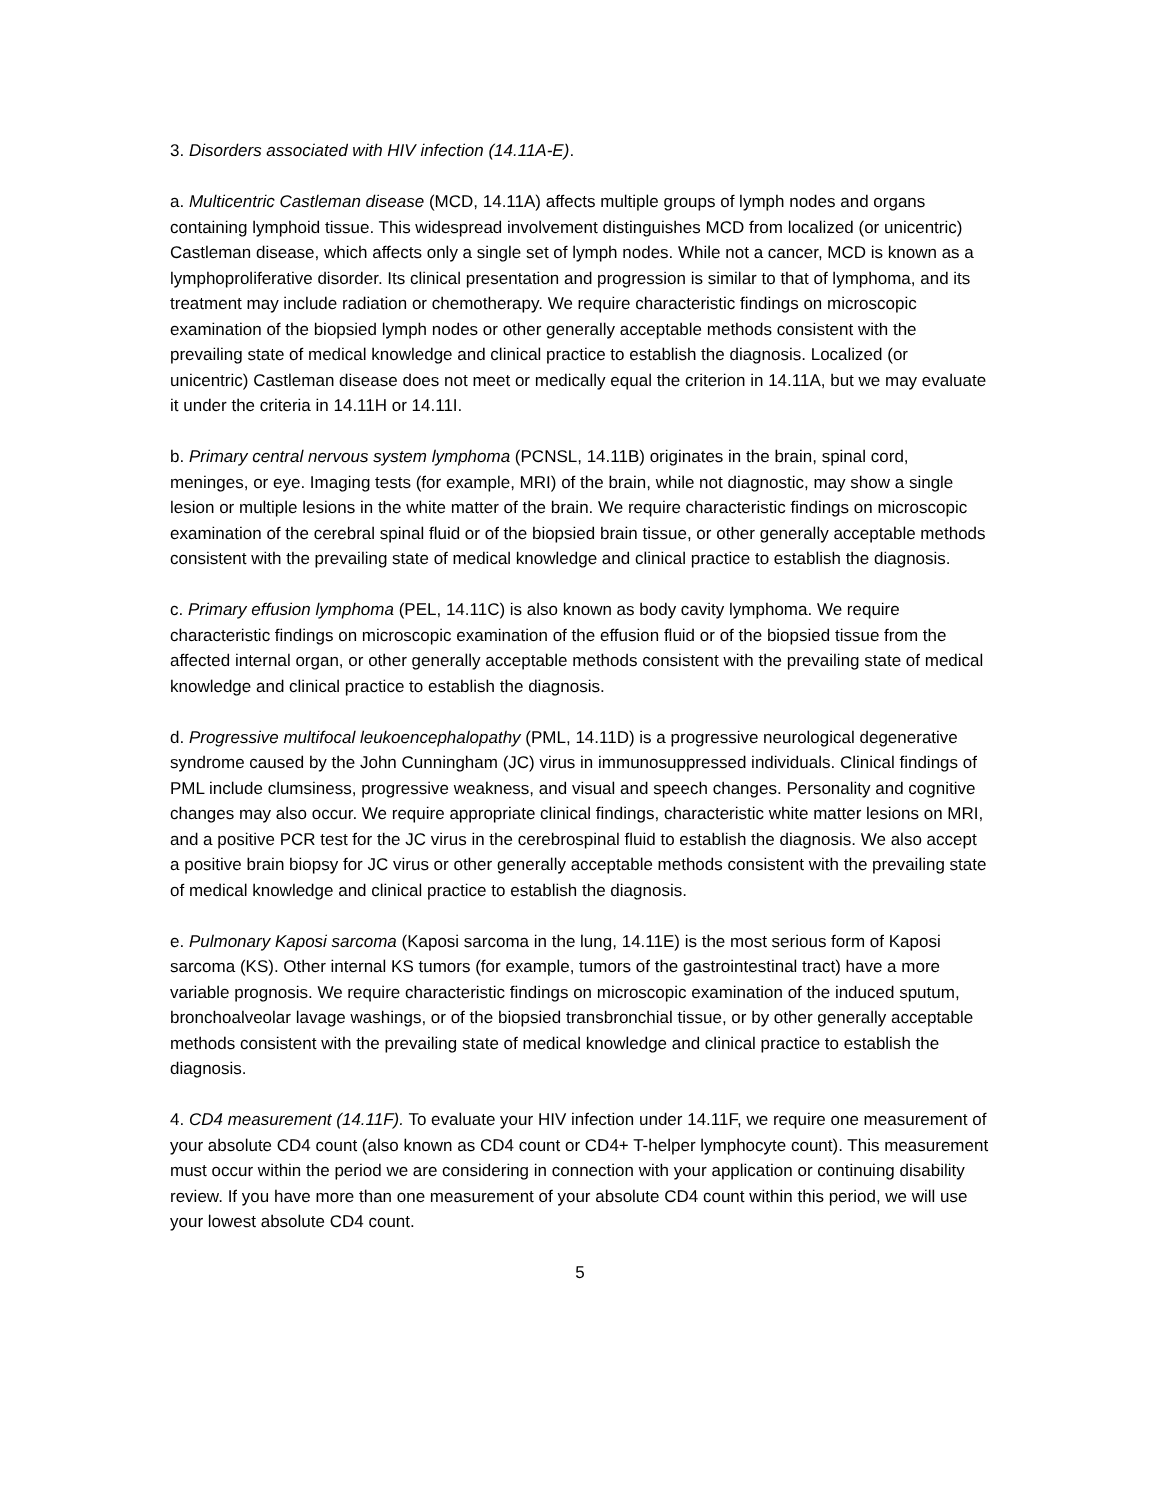3. Disorders associated with HIV infection (14.11A-E).
a. Multicentric Castleman disease (MCD, 14.11A) affects multiple groups of lymph nodes and organs containing lymphoid tissue. This widespread involvement distinguishes MCD from localized (or unicentric) Castleman disease, which affects only a single set of lymph nodes. While not a cancer, MCD is known as a lymphoproliferative disorder. Its clinical presentation and progression is similar to that of lymphoma, and its treatment may include radiation or chemotherapy. We require characteristic findings on microscopic examination of the biopsied lymph nodes or other generally acceptable methods consistent with the prevailing state of medical knowledge and clinical practice to establish the diagnosis. Localized (or unicentric) Castleman disease does not meet or medically equal the criterion in 14.11A, but we may evaluate it under the criteria in 14.11H or 14.11I.
b. Primary central nervous system lymphoma (PCNSL, 14.11B) originates in the brain, spinal cord, meninges, or eye. Imaging tests (for example, MRI) of the brain, while not diagnostic, may show a single lesion or multiple lesions in the white matter of the brain. We require characteristic findings on microscopic examination of the cerebral spinal fluid or of the biopsied brain tissue, or other generally acceptable methods consistent with the prevailing state of medical knowledge and clinical practice to establish the diagnosis.
c. Primary effusion lymphoma (PEL, 14.11C) is also known as body cavity lymphoma. We require characteristic findings on microscopic examination of the effusion fluid or of the biopsied tissue from the affected internal organ, or other generally acceptable methods consistent with the prevailing state of medical knowledge and clinical practice to establish the diagnosis.
d. Progressive multifocal leukoencephalopathy (PML, 14.11D) is a progressive neurological degenerative syndrome caused by the John Cunningham (JC) virus in immunosuppressed individuals. Clinical findings of PML include clumsiness, progressive weakness, and visual and speech changes. Personality and cognitive changes may also occur. We require appropriate clinical findings, characteristic white matter lesions on MRI, and a positive PCR test for the JC virus in the cerebrospinal fluid to establish the diagnosis. We also accept a positive brain biopsy for JC virus or other generally acceptable methods consistent with the prevailing state of medical knowledge and clinical practice to establish the diagnosis.
e. Pulmonary Kaposi sarcoma (Kaposi sarcoma in the lung, 14.11E) is the most serious form of Kaposi sarcoma (KS). Other internal KS tumors (for example, tumors of the gastrointestinal tract) have a more variable prognosis. We require characteristic findings on microscopic examination of the induced sputum, bronchoalveolar lavage washings, or of the biopsied transbronchial tissue, or by other generally acceptable methods consistent with the prevailing state of medical knowledge and clinical practice to establish the diagnosis.
4. CD4 measurement (14.11F). To evaluate your HIV infection under 14.11F, we require one measurement of your absolute CD4 count (also known as CD4 count or CD4+ T-helper lymphocyte count). This measurement must occur within the period we are considering in connection with your application or continuing disability review. If you have more than one measurement of your absolute CD4 count within this period, we will use your lowest absolute CD4 count.
5